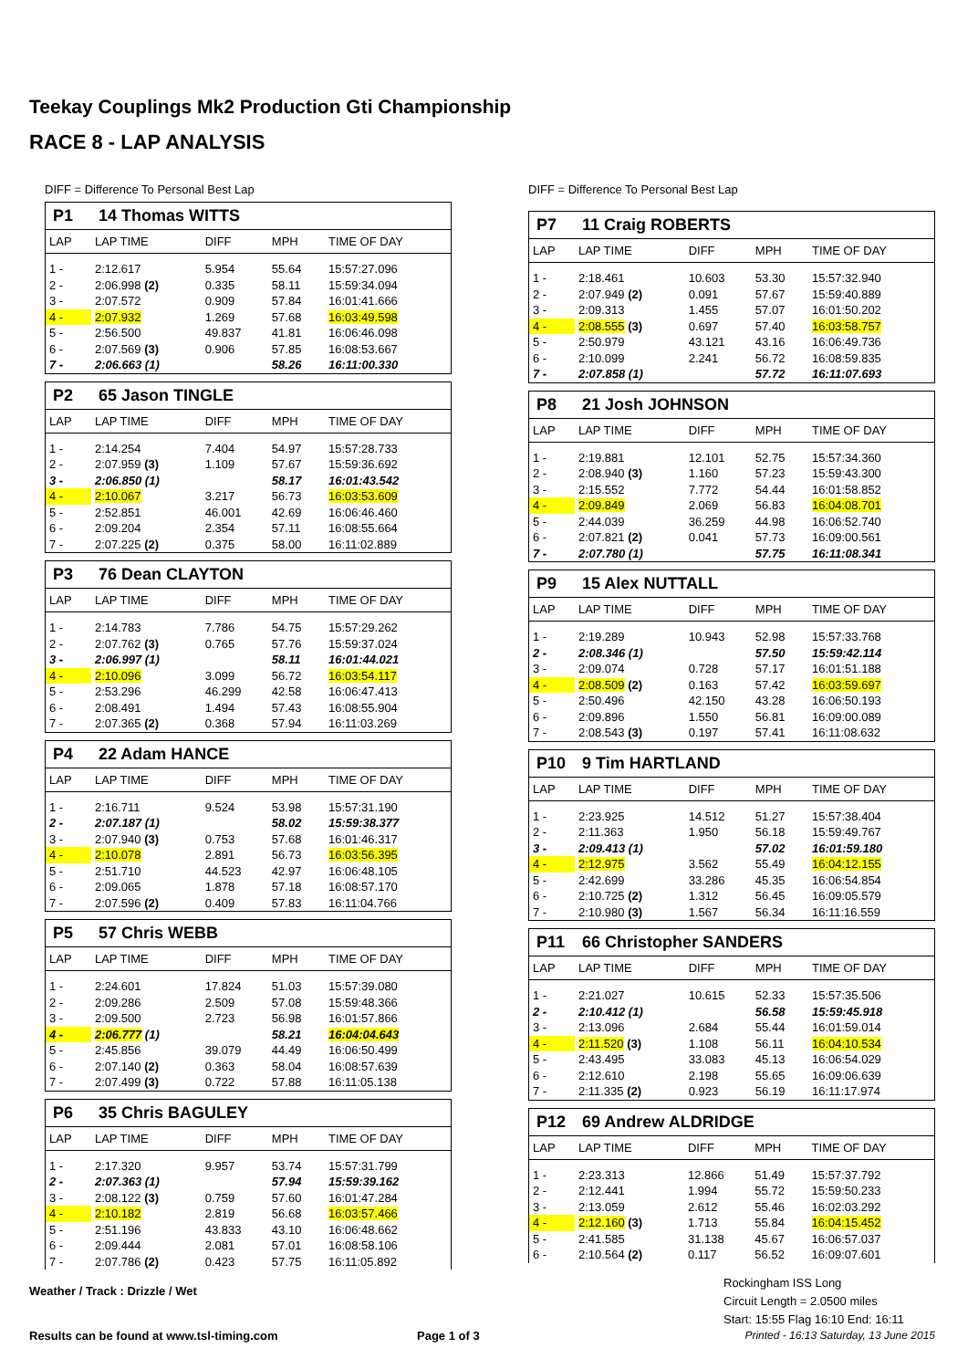Teekay Couplings Mk2 Production Gti Championship
RACE 8 - LAP ANALYSIS
DIFF = Difference To Personal Best Lap
P1 14 Thomas WITTS
| LAP | LAP TIME | DIFF | MPH | TIME OF DAY |
| --- | --- | --- | --- | --- |
| 1 - | 2:12.617 | 5.954 | 55.64 | 15:57:27.096 |
| 2 - | 2:06.998 (2) | 0.335 | 58.11 | 15:59:34.094 |
| 3 - | 2:07.572 | 0.909 | 57.84 | 16:01:41.666 |
| 4 - | 2:07.932 | 1.269 | 57.68 | 16:03:49.598 |
| 5 - | 2:56.500 | 49.837 | 41.81 | 16:06:46.098 |
| 6 - | 2:07.569 (3) | 0.906 | 57.85 | 16:08:53.667 |
| 7 - | 2:06.663 (1) | | 58.26 | 16:11:00.330 |
P2 65 Jason TINGLE
| LAP | LAP TIME | DIFF | MPH | TIME OF DAY |
| --- | --- | --- | --- | --- |
| 1 - | 2:14.254 | 7.404 | 54.97 | 15:57:28.733 |
| 2 - | 2:07.959 (3) | 1.109 | 57.67 | 15:59:36.692 |
| 3 - | 2:06.850 (1) | | 58.17 | 16:01:43.542 |
| 4 - | 2:10.067 | 3.217 | 56.73 | 16:03:53.609 |
| 5 - | 2:52.851 | 46.001 | 42.69 | 16:06:46.460 |
| 6 - | 2:09.204 | 2.354 | 57.11 | 16:08:55.664 |
| 7 - | 2:07.225 (2) | 0.375 | 58.00 | 16:11:02.889 |
P3 76 Dean CLAYTON
| LAP | LAP TIME | DIFF | MPH | TIME OF DAY |
| --- | --- | --- | --- | --- |
| 1 - | 2:14.783 | 7.786 | 54.75 | 15:57:29.262 |
| 2 - | 2:07.762 (3) | 0.765 | 57.76 | 15:59:37.024 |
| 3 - | 2:06.997 (1) | | 58.11 | 16:01:44.021 |
| 4 - | 2:10.096 | 3.099 | 56.72 | 16:03:54.117 |
| 5 - | 2:53.296 | 46.299 | 42.58 | 16:06:47.413 |
| 6 - | 2:08.491 | 1.494 | 57.43 | 16:08:55.904 |
| 7 - | 2:07.365 (2) | 0.368 | 57.94 | 16:11:03.269 |
P4 22 Adam HANCE
| LAP | LAP TIME | DIFF | MPH | TIME OF DAY |
| --- | --- | --- | --- | --- |
| 1 - | 2:16.711 | 9.524 | 53.98 | 15:57:31.190 |
| 2 - | 2:07.187 (1) | | 58.02 | 15:59:38.377 |
| 3 - | 2:07.940 (3) | 0.753 | 57.68 | 16:01:46.317 |
| 4 - | 2:10.078 | 2.891 | 56.73 | 16:03:56.395 |
| 5 - | 2:51.710 | 44.523 | 42.97 | 16:06:48.105 |
| 6 - | 2:09.065 | 1.878 | 57.18 | 16:08:57.170 |
| 7 - | 2:07.596 (2) | 0.409 | 57.83 | 16:11:04.766 |
P5 57 Chris WEBB
| LAP | LAP TIME | DIFF | MPH | TIME OF DAY |
| --- | --- | --- | --- | --- |
| 1 - | 2:24.601 | 17.824 | 51.03 | 15:57:39.080 |
| 2 - | 2:09.286 | 2.509 | 57.08 | 15:59:48.366 |
| 3 - | 2:09.500 | 2.723 | 56.98 | 16:01:57.866 |
| 4 - | 2:06.777 (1) | | 58.21 | 16:04:04.643 |
| 5 - | 2:45.856 | 39.079 | 44.49 | 16:06:50.499 |
| 6 - | 2:07.140 (2) | 0.363 | 58.04 | 16:08:57.639 |
| 7 - | 2:07.499 (3) | 0.722 | 57.88 | 16:11:05.138 |
P6 35 Chris BAGULEY
| LAP | LAP TIME | DIFF | MPH | TIME OF DAY |
| --- | --- | --- | --- | --- |
| 1 - | 2:17.320 | 9.957 | 53.74 | 15:57:31.799 |
| 2 - | 2:07.363 (1) | | 57.94 | 15:59:39.162 |
| 3 - | 2:08.122 (3) | 0.759 | 57.60 | 16:01:47.284 |
| 4 - | 2:10.182 | 2.819 | 56.68 | 16:03:57.466 |
| 5 - | 2:51.196 | 43.833 | 43.10 | 16:06:48.662 |
| 6 - | 2:09.444 | 2.081 | 57.01 | 16:08:58.106 |
| 7 - | 2:07.786 (2) | 0.423 | 57.75 | 16:11:05.892 |
DIFF = Difference To Personal Best Lap
P7 11 Craig ROBERTS
| LAP | LAP TIME | DIFF | MPH | TIME OF DAY |
| --- | --- | --- | --- | --- |
| 1 - | 2:18.461 | 10.603 | 53.30 | 15:57:32.940 |
| 2 - | 2:07.949 (2) | 0.091 | 57.67 | 15:59:40.889 |
| 3 - | 2:09.313 | 1.455 | 57.07 | 16:01:50.202 |
| 4 - | 2:08.555 (3) | 0.697 | 57.40 | 16:03:58.757 |
| 5 - | 2:50.979 | 43.121 | 43.16 | 16:06:49.736 |
| 6 - | 2:10.099 | 2.241 | 56.72 | 16:08:59.835 |
| 7 - | 2:07.858 (1) | | 57.72 | 16:11:07.693 |
P8 21 Josh JOHNSON
| LAP | LAP TIME | DIFF | MPH | TIME OF DAY |
| --- | --- | --- | --- | --- |
| 1 - | 2:19.881 | 12.101 | 52.75 | 15:57:34.360 |
| 2 - | 2:08.940 (3) | 1.160 | 57.23 | 15:59:43.300 |
| 3 - | 2:15.552 | 7.772 | 54.44 | 16:01:58.852 |
| 4 - | 2:09.849 | 2.069 | 56.83 | 16:04:08.701 |
| 5 - | 2:44.039 | 36.259 | 44.98 | 16:06:52.740 |
| 6 - | 2:07.821 (2) | 0.041 | 57.73 | 16:09:00.561 |
| 7 - | 2:07.780 (1) | | 57.75 | 16:11:08.341 |
P9 15 Alex NUTTALL
| LAP | LAP TIME | DIFF | MPH | TIME OF DAY |
| --- | --- | --- | --- | --- |
| 1 - | 2:19.289 | 10.943 | 52.98 | 15:57:33.768 |
| 2 - | 2:08.346 (1) | | 57.50 | 15:59:42.114 |
| 3 - | 2:09.074 | 0.728 | 57.17 | 16:01:51.188 |
| 4 - | 2:08.509 (2) | 0.163 | 57.42 | 16:03:59.697 |
| 5 - | 2:50.496 | 42.150 | 43.28 | 16:06:50.193 |
| 6 - | 2:09.896 | 1.550 | 56.81 | 16:09:00.089 |
| 7 - | 2:08.543 (3) | 0.197 | 57.41 | 16:11:08.632 |
P10 9 Tim HARTLAND
| LAP | LAP TIME | DIFF | MPH | TIME OF DAY |
| --- | --- | --- | --- | --- |
| 1 - | 2:23.925 | 14.512 | 51.27 | 15:57:38.404 |
| 2 - | 2:11.363 | 1.950 | 56.18 | 15:59:49.767 |
| 3 - | 2:09.413 (1) | | 57.02 | 16:01:59.180 |
| 4 - | 2:12.975 | 3.562 | 55.49 | 16:04:12.155 |
| 5 - | 2:42.699 | 33.286 | 45.35 | 16:06:54.854 |
| 6 - | 2:10.725 (2) | 1.312 | 56.45 | 16:09:05.579 |
| 7 - | 2:10.980 (3) | 1.567 | 56.34 | 16:11:16.559 |
P11 66 Christopher SANDERS
| LAP | LAP TIME | DIFF | MPH | TIME OF DAY |
| --- | --- | --- | --- | --- |
| 1 - | 2:21.027 | 10.615 | 52.33 | 15:57:35.506 |
| 2 - | 2:10.412 (1) | | 56.58 | 15:59:45.918 |
| 3 - | 2:13.096 | 2.684 | 55.44 | 16:01:59.014 |
| 4 - | 2:11.520 (3) | 1.108 | 56.11 | 16:04:10.534 |
| 5 - | 2:43.495 | 33.083 | 45.13 | 16:06:54.029 |
| 6 - | 2:12.610 | 2.198 | 55.65 | 16:09:06.639 |
| 7 - | 2:11.335 (2) | 0.923 | 56.19 | 16:11:17.974 |
P12 69 Andrew ALDRIDGE
| LAP | LAP TIME | DIFF | MPH | TIME OF DAY |
| --- | --- | --- | --- | --- |
| 1 - | 2:23.313 | 12.866 | 51.49 | 15:57:37.792 |
| 2 - | 2:12.441 | 1.994 | 55.72 | 15:59:50.233 |
| 3 - | 2:13.059 | 2.612 | 55.46 | 16:02:03.292 |
| 4 - | 2:12.160 (3) | 1.713 | 55.84 | 16:04:15.452 |
| 5 - | 2:41.585 | 31.138 | 45.67 | 16:06:57.037 |
| 6 - | 2:10.564 (2) | 0.117 | 56.52 | 16:09:07.601 |
Rockingham ISS Long
Circuit Length = 2.0500 miles
Start: 15:55 Flag 16:10 End: 16:11
Weather / Track : Drizzle / Wet
Results can be found at www.tsl-timing.com
Page 1 of 3
Printed - 16:13 Saturday, 13 June 2015